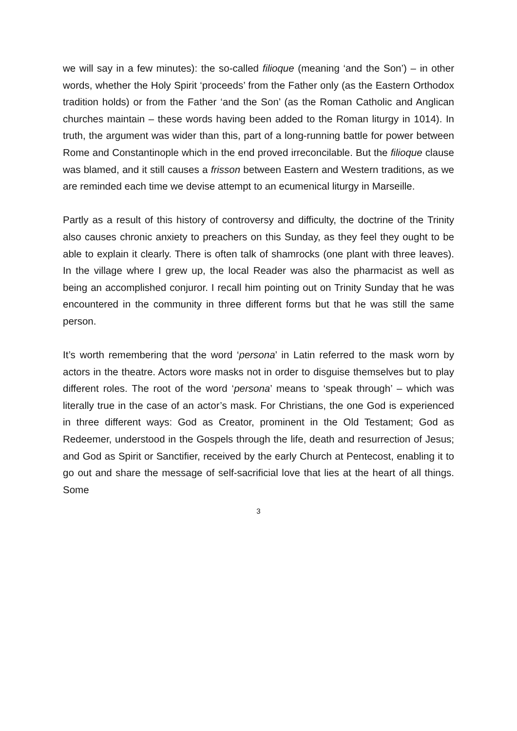we will say in a few minutes): the so-called filioque (meaning ‘and the Son’) – in other words, whether the Holy Spirit ‘proceeds’ from the Father only (as the Eastern Orthodox tradition holds) or from the Father ‘and the Son’ (as the Roman Catholic and Anglican churches maintain – these words having been added to the Roman liturgy in 1014). In truth, the argument was wider than this, part of a long-running battle for power between Rome and Constantinople which in the end proved irreconcilable. But the filioque clause was blamed, and it still causes a frisson between Eastern and Western traditions, as we are reminded each time we devise attempt to an ecumenical liturgy in Marseille.
Partly as a result of this history of controversy and difficulty, the doctrine of the Trinity also causes chronic anxiety to preachers on this Sunday, as they feel they ought to be able to explain it clearly. There is often talk of shamrocks (one plant with three leaves). In the village where I grew up, the local Reader was also the pharmacist as well as being an accomplished conjuror. I recall him pointing out on Trinity Sunday that he was encountered in the community in three different forms but that he was still the same person.
It’s worth remembering that the word ‘persona’ in Latin referred to the mask worn by actors in the theatre. Actors wore masks not in order to disguise themselves but to play different roles. The root of the word ‘persona’ means to ‘speak through’ – which was literally true in the case of an actor’s mask. For Christians, the one God is experienced in three different ways: God as Creator, prominent in the Old Testament; God as Redeemer, understood in the Gospels through the life, death and resurrection of Jesus; and God as Spirit or Sanctifier, received by the early Church at Pentecost, enabling it to go out and share the message of self-sacrificial love that lies at the heart of all things. Some
3